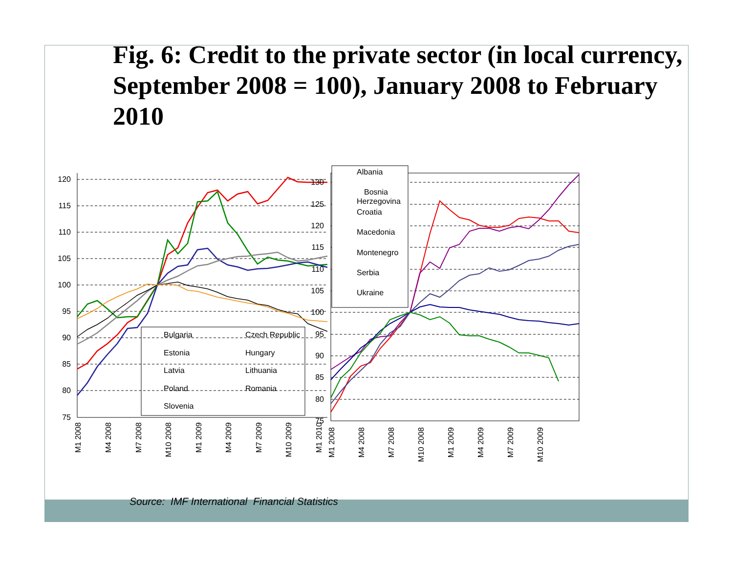Fig. 6: Credit to the private sector (in local currency, September 2008 = 100), January 2008 to February 2010
120
115
110
105
100
95
90
85
80
75
Bulgaria
Czech Republic
Estonia
Hungary
Latvia
Lithuania
Poland
Romania
Slovenia
M1 2008
M4 2008
M7 2008
M10 2008
M1 2009
M4 2009
M7 2009
M10 2009
M1 2010
130
125
120
115
110
105
100
95
90
85
80
75
Albania
Bosnia
Herzegovina
Croatia
Macedonia
Montenegro
Serbia
Ukraine
M1 2008
M4 2008
M7 2008
M10 2008
M1 2009
M4 2009
M7 2009
M10 2009
Source: IMF International Financial Statistics